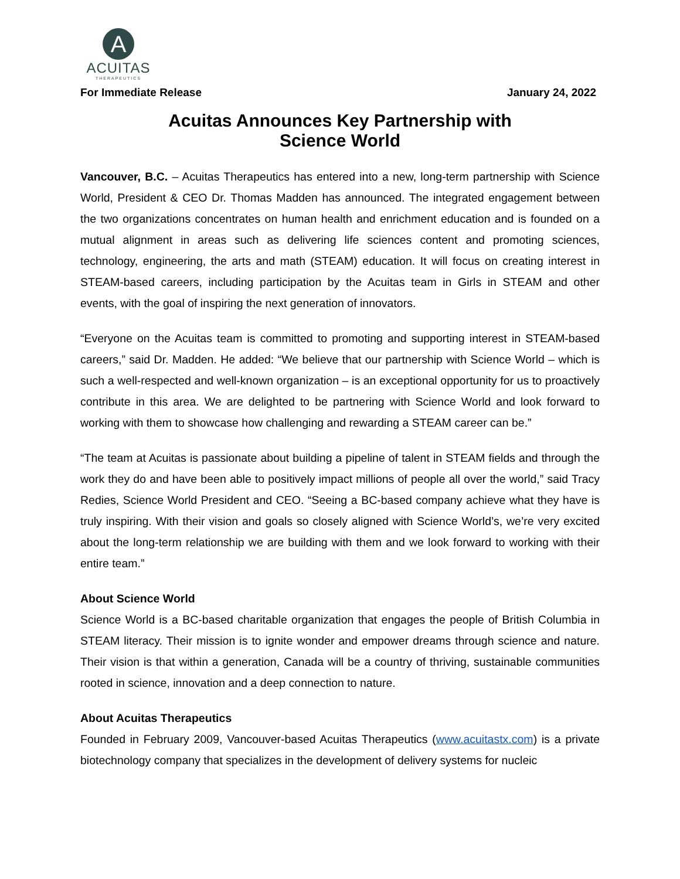A
ACUITAS
THERAPEUTICS
For Immediate Release January 24, 2022
Acuitas Announces Key Partnership with
Science World
Vancouver, B.C. – Acuitas Therapeutics has entered into a new, long-term partnership with Science World, President & CEO Dr. Thomas Madden has announced. The integrated engagement between the two organizations concentrates on human health and enrichment education and is founded on a mutual alignment in areas such as delivering life sciences content and promoting sciences, technology, engineering, the arts and math (STEAM) education. It will focus on creating interest in STEAM-based careers, including participation by the Acuitas team in Girls in STEAM and other events, with the goal of inspiring the next generation of innovators.
“Everyone on the Acuitas team is committed to promoting and supporting interest in STEAM-based careers,” said Dr. Madden. He added: “We believe that our partnership with Science World – which is such a well-respected and well-known organization – is an exceptional opportunity for us to proactively contribute in this area. We are delighted to be partnering with Science World and look forward to working with them to showcase how challenging and rewarding a STEAM career can be.”
“The team at Acuitas is passionate about building a pipeline of talent in STEAM fields and through the work they do and have been able to positively impact millions of people all over the world,” said Tracy Redies, Science World President and CEO. “Seeing a BC-based company achieve what they have is truly inspiring. With their vision and goals so closely aligned with Science World’s, we’re very excited about the long-term relationship we are building with them and we look forward to working with their entire team.”
About Science World
Science World is a BC-based charitable organization that engages the people of British Columbia in STEAM literacy. Their mission is to ignite wonder and empower dreams through science and nature. Their vision is that within a generation, Canada will be a country of thriving, sustainable communities rooted in science, innovation and a deep connection to nature.
About Acuitas Therapeutics
Founded in February 2009, Vancouver-based Acuitas Therapeutics (www.acuitastx.com) is a private biotechnology company that specializes in the development of delivery systems for nucleic